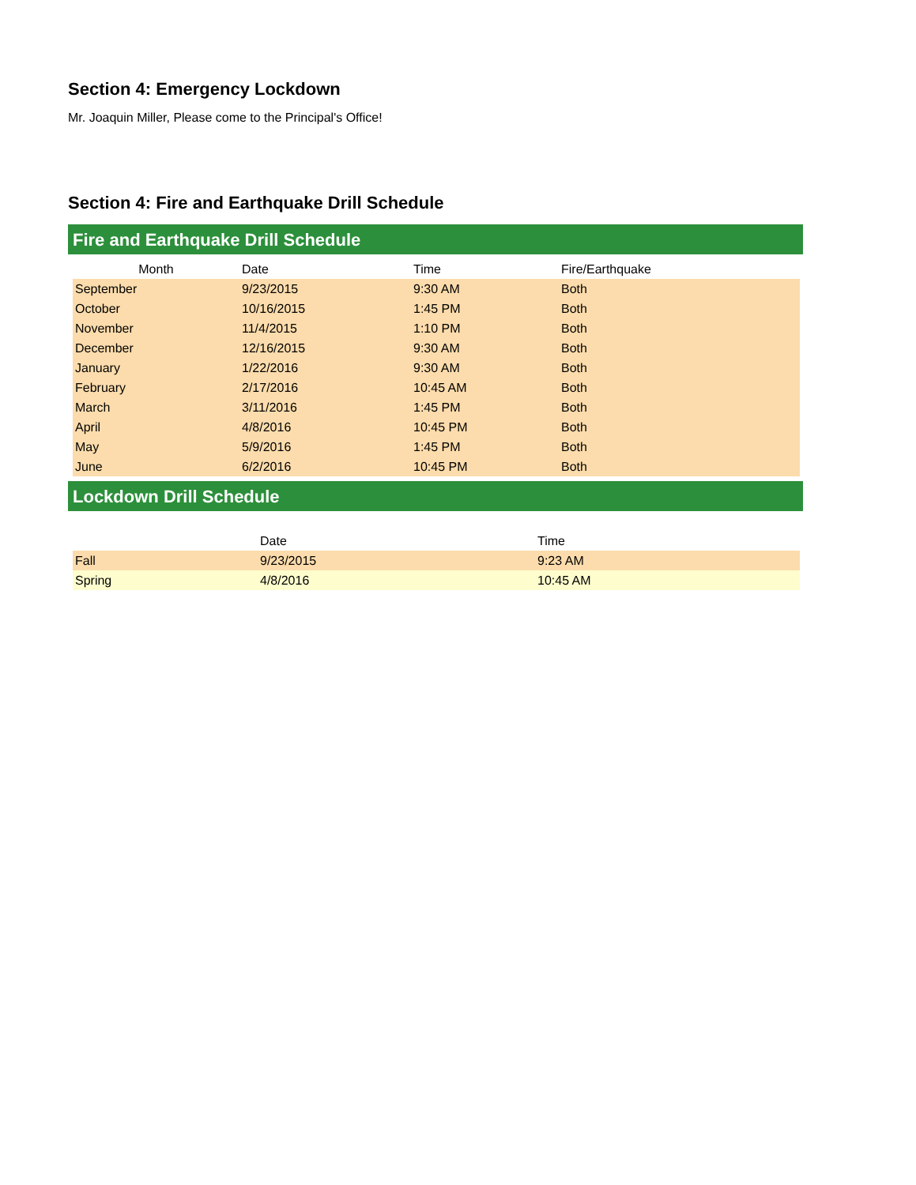Section 4: Emergency Lockdown
Mr. Joaquin Miller, Please come to the Principal's Office!
Section 4: Fire and Earthquake Drill Schedule
Fire and Earthquake Drill Schedule
| Month | Date | Time | Fire/Earthquake |
| --- | --- | --- | --- |
| September | 9/23/2015 | 9:30 AM | Both |
| October | 10/16/2015 | 1:45 PM | Both |
| November | 11/4/2015 | 1:10 PM | Both |
| December | 12/16/2015 | 9:30 AM | Both |
| January | 1/22/2016 | 9:30 AM | Both |
| February | 2/17/2016 | 10:45 AM | Both |
| March | 3/11/2016 | 1:45 PM | Both |
| April | 4/8/2016 | 10:45 PM | Both |
| May | 5/9/2016 | 1:45 PM | Both |
| June | 6/2/2016 | 10:45 PM | Both |
Lockdown Drill Schedule
| | Date | Time |
| --- | --- | --- |
| Fall | 9/23/2015 | 9:23 AM |
| Spring | 4/8/2016 | 10:45 AM |